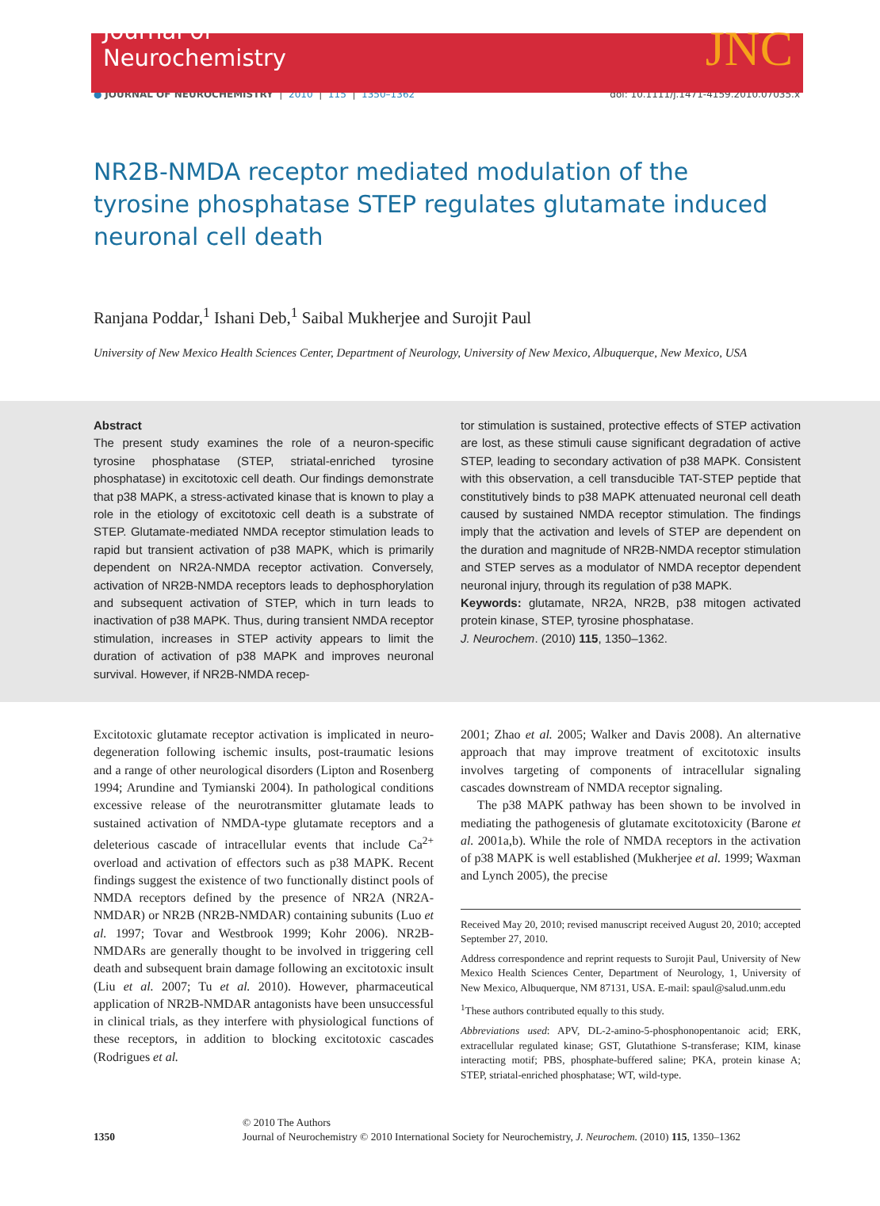Journal of
Neurochemistry
JNC
● JOURNAL OF NEUROCHEMISTRY | 2010 | 115 | 1350–1362 doi: 10.1111/j.1471-4159.2010.07035.x
NR2B-NMDA receptor mediated modulation of the tyrosine phosphatase STEP regulates glutamate induced neuronal cell death
Ranjana Poddar,<sup>1</sup> Ishani Deb,<sup>1</sup> Saibal Mukherjee and Surojit Paul
University of New Mexico Health Sciences Center, Department of Neurology, University of New Mexico, Albuquerque, New Mexico, USA
Abstract
The present study examines the role of a neuron-specific tyrosine phosphatase (STEP, striatal-enriched tyrosine phosphatase) in excitotoxic cell death. Our findings demonstrate that p38 MAPK, a stress-activated kinase that is known to play a role in the etiology of excitotoxic cell death is a substrate of STEP. Glutamate-mediated NMDA receptor stimulation leads to rapid but transient activation of p38 MAPK, which is primarily dependent on NR2A-NMDA receptor activation. Conversely, activation of NR2B-NMDA receptors leads to dephosphorylation and subsequent activation of STEP, which in turn leads to inactivation of p38 MAPK. Thus, during transient NMDA receptor stimulation, increases in STEP activity appears to limit the duration of activation of p38 MAPK and improves neuronal survival. However, if NR2B-NMDA recep-
tor stimulation is sustained, protective effects of STEP activation are lost, as these stimuli cause significant degradation of active STEP, leading to secondary activation of p38 MAPK. Consistent with this observation, a cell transducible TAT-STEP peptide that constitutively binds to p38 MAPK attenuated neuronal cell death caused by sustained NMDA receptor stimulation. The findings imply that the activation and levels of STEP are dependent on the duration and magnitude of NR2B-NMDA receptor stimulation and STEP serves as a modulator of NMDA receptor dependent neuronal injury, through its regulation of p38 MAPK.
Keywords: glutamate, NR2A, NR2B, p38 mitogen activated protein kinase, STEP, tyrosine phosphatase.
J. Neurochem. (2010) 115, 1350–1362.
Excitotoxic glutamate receptor activation is implicated in neuro-degeneration following ischemic insults, post-traumatic lesions and a range of other neurological disorders (Lipton and Rosenberg 1994; Arundine and Tymianski 2004). In pathological conditions excessive release of the neurotransmitter glutamate leads to sustained activation of NMDA-type glutamate receptors and a deleterious cascade of intracellular events that include Ca<sup>2+</sup> overload and activation of effectors such as p38 MAPK. Recent findings suggest the existence of two functionally distinct pools of NMDA receptors defined by the presence of NR2A (NR2A-NMDAR) or NR2B (NR2B-NMDAR) containing subunits (Luo et al. 1997; Tovar and Westbrook 1999; Kohr 2006). NR2B-NMDARs are generally thought to be involved in triggering cell death and subsequent brain damage following an excitotoxic insult (Liu et al. 2007; Tu et al. 2010). However, pharmaceutical application of NR2B-NMDAR antagonists have been unsuccessful in clinical trials, as they interfere with physiological functions of these receptors, in addition to blocking excitotoxic cascades (Rodrigues et al.
2001; Zhao et al. 2005; Walker and Davis 2008). An alternative approach that may improve treatment of excitotoxic insults involves targeting of components of intracellular signaling cascades downstream of NMDA receptor signaling.
The p38 MAPK pathway has been shown to be involved in mediating the pathogenesis of glutamate excitotoxicity (Barone et al. 2001a,b). While the role of NMDA receptors in the activation of p38 MAPK is well established (Mukherjee et al. 1999; Waxman and Lynch 2005), the precise
Received May 20, 2010; revised manuscript received August 20, 2010; accepted September 27, 2010.
Address correspondence and reprint requests to Surojit Paul, University of New Mexico Health Sciences Center, Department of Neurology, 1, University of New Mexico, Albuquerque, NM 87131, USA. E-mail: spaul@salud.unm.edu
<sup>1</sup> These authors contributed equally to this study.
Abbreviations used: APV, DL-2-amino-5-phosphonopentanoic acid; ERK, extracellular regulated kinase; GST, Glutathione S-transferase; KIM, kinase interacting motif; PBS, phosphate-buffered saline; PKA, protein kinase A; STEP, striatal-enriched phosphatase; WT, wild-type.
1350
© 2010 The Authors
Journal of Neurochemistry © 2010 International Society for Neurochemistry, J. Neurochem. (2010) 115, 1350–1362